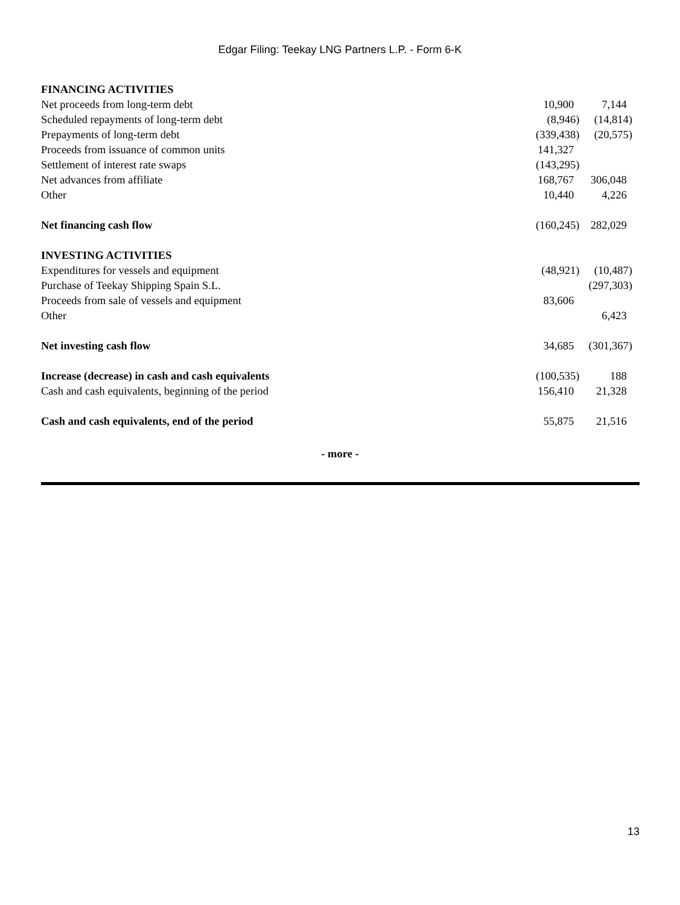Edgar Filing: Teekay LNG Partners L.P. - Form 6-K
| FINANCING ACTIVITIES | | |
| Net proceeds from long-term debt | 10,900 | 7,144 |
| Scheduled repayments of long-term debt | (8,946) | (14,814) |
| Prepayments of long-term debt | (339,438) | (20,575) |
| Proceeds from issuance of common units | 141,327 | |
| Settlement of interest rate swaps | (143,295) | |
| Net advances from affiliate | 168,767 | 306,048 |
| Other | 10,440 | 4,226 |
| Net financing cash flow | (160,245) | 282,029 |
| INVESTING ACTIVITIES | | |
| Expenditures for vessels and equipment | (48,921) | (10,487) |
| Purchase of Teekay Shipping Spain S.L. | | (297,303) |
| Proceeds from sale of vessels and equipment | 83,606 | |
| Other | | 6,423 |
| Net investing cash flow | 34,685 | (301,367) |
| Increase (decrease) in cash and cash equivalents | (100,535) | 188 |
| Cash and cash equivalents, beginning of the period | 156,410 | 21,328 |
| Cash and cash equivalents, end of the period | 55,875 | 21,516 |
- more -
13